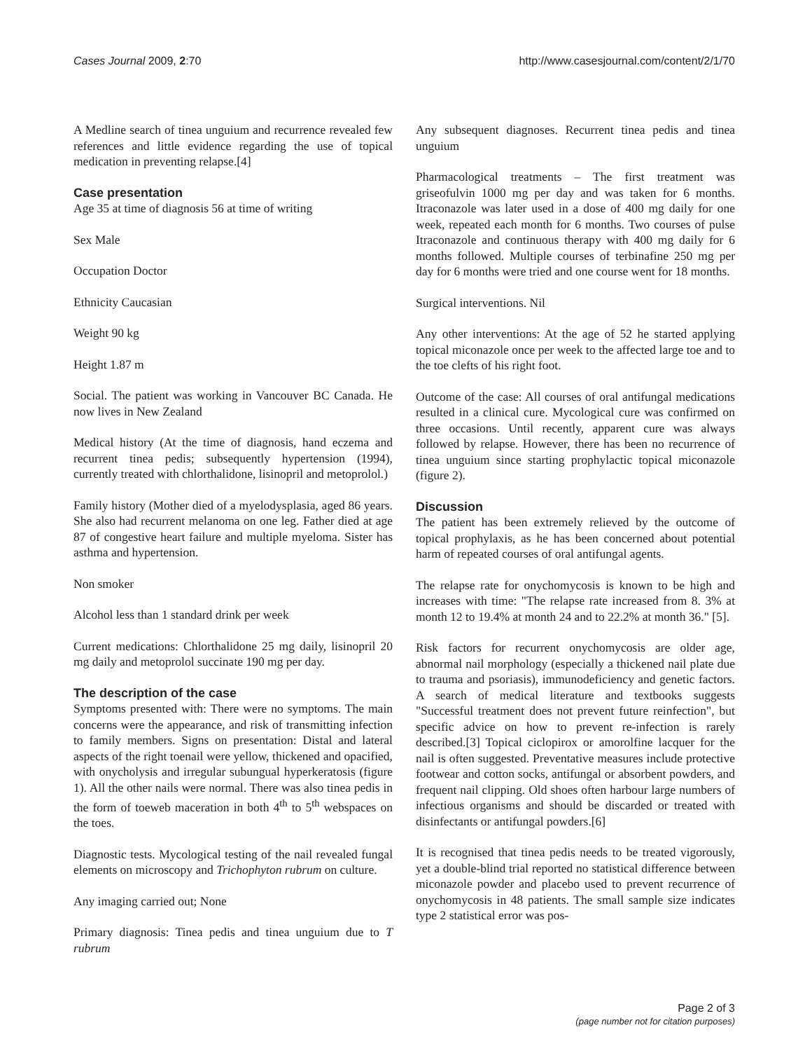Cases Journal 2009, 2:70 http://www.casesjournal.com/content/2/1/70
A Medline search of tinea unguium and recurrence revealed few references and little evidence regarding the use of topical medication in preventing relapse.[4]
Case presentation
Age 35 at time of diagnosis 56 at time of writing
Sex Male
Occupation Doctor
Ethnicity Caucasian
Weight 90 kg
Height 1.87 m
Social. The patient was working in Vancouver BC Canada. He now lives in New Zealand
Medical history (At the time of diagnosis, hand eczema and recurrent tinea pedis; subsequently hypertension (1994), currently treated with chlorthalidone, lisinopril and metoprolol.)
Family history (Mother died of a myelodysplasia, aged 86 years. She also had recurrent melanoma on one leg. Father died at age 87 of congestive heart failure and multiple myeloma. Sister has asthma and hypertension.
Non smoker
Alcohol less than 1 standard drink per week
Current medications: Chlorthalidone 25 mg daily, lisinopril 20 mg daily and metoprolol succinate 190 mg per day.
The description of the case
Symptoms presented with: There were no symptoms. The main concerns were the appearance, and risk of transmitting infection to family members. Signs on presentation: Distal and lateral aspects of the right toenail were yellow, thickened and opacified, with onycholysis and irregular subungual hyperkeratosis (figure 1). All the other nails were normal. There was also tinea pedis in the form of toeweb maceration in both 4<sup>th</sup> to 5<sup>th</sup> webspaces on the toes.
Diagnostic tests. Mycological testing of the nail revealed fungal elements on microscopy and Trichophyton rubrum on culture.
Any imaging carried out; None
Primary diagnosis: Tinea pedis and tinea unguium due to T rubrum
Any subsequent diagnoses. Recurrent tinea pedis and tinea unguium
Pharmacological treatments – The first treatment was griseofulvin 1000 mg per day and was taken for 6 months. Itraconazole was later used in a dose of 400 mg daily for one week, repeated each month for 6 months. Two courses of pulse Itraconazole and continuous therapy with 400 mg daily for 6 months followed. Multiple courses of terbinafine 250 mg per day for 6 months were tried and one course went for 18 months.
Surgical interventions. Nil
Any other interventions: At the age of 52 he started applying topical miconazole once per week to the affected large toe and to the toe clefts of his right foot.
Outcome of the case: All courses of oral antifungal medications resulted in a clinical cure. Mycological cure was confirmed on three occasions. Until recently, apparent cure was always followed by relapse. However, there has been no recurrence of tinea unguium since starting prophylactic topical miconazole (figure 2).
Discussion
The patient has been extremely relieved by the outcome of topical prophylaxis, as he has been concerned about potential harm of repeated courses of oral antifungal agents.
The relapse rate for onychomycosis is known to be high and increases with time: "The relapse rate increased from 8. 3% at month 12 to 19.4% at month 24 and to 22.2% at month 36." [5].
Risk factors for recurrent onychomycosis are older age, abnormal nail morphology (especially a thickened nail plate due to trauma and psoriasis), immunodeficiency and genetic factors. A search of medical literature and textbooks suggests "Successful treatment does not prevent future reinfection", but specific advice on how to prevent re-infection is rarely described.[3] Topical ciclopirox or amorolfine lacquer for the nail is often suggested. Preventative measures include protective footwear and cotton socks, antifungal or absorbent powders, and frequent nail clipping. Old shoes often harbour large numbers of infectious organisms and should be discarded or treated with disinfectants or antifungal powders.[6]
It is recognised that tinea pedis needs to be treated vigorously, yet a double-blind trial reported no statistical difference between miconazole powder and placebo used to prevent recurrence of onychomycosis in 48 patients. The small sample size indicates type 2 statistical error was pos-
Page 2 of 3
(page number not for citation purposes)